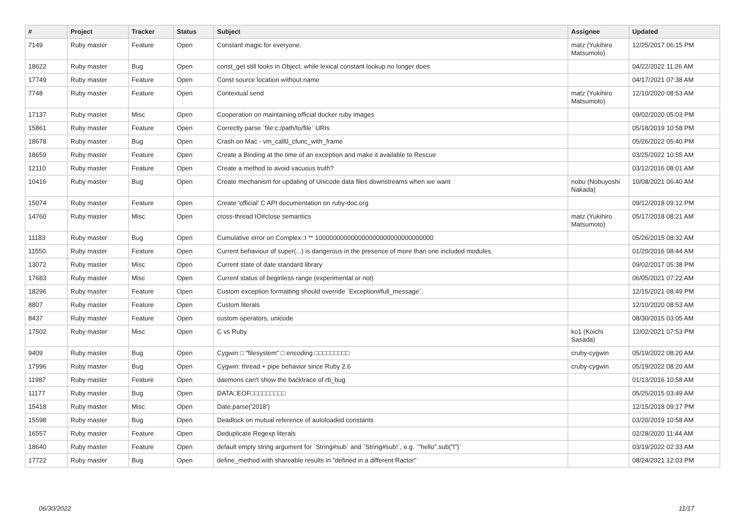| # | Project | Tracker | Status | Subject | Assignee | Updated |
| --- | --- | --- | --- | --- | --- | --- |
| 7149 | Ruby master | Feature | Open | Constant magic for everyone. | matz (Yukihiro Matsumoto) | 12/25/2017 06:15 PM |
| 18622 | Ruby master | Bug | Open | const_get still looks in Object, while lexical constant lookup no longer does | | 04/22/2022 11:26 AM |
| 17749 | Ruby master | Feature | Open | Const source location without name | | 04/17/2021 07:38 AM |
| 7748 | Ruby master | Feature | Open | Contextual send | matz (Yukihiro Matsumoto) | 12/10/2020 08:53 AM |
| 17137 | Ruby master | Misc | Open | Cooperation on maintaining official docker ruby images | | 09/02/2020 05:03 PM |
| 15861 | Ruby master | Feature | Open | Correctly parse `file:c:/path/to/file` URIs | | 05/18/2019 10:58 PM |
| 18678 | Ruby master | Bug | Open | Crash on Mac - vm_call0_cfunc_with_frame | | 05/26/2022 05:40 PM |
| 18659 | Ruby master | Feature | Open | Create a Binding at the time of an exception and make it available to Rescue | | 03/25/2022 10:55 AM |
| 12110 | Ruby master | Feature | Open | Create a method to avoid vacuous truth? | | 03/12/2016 08:01 AM |
| 10416 | Ruby master | Bug | Open | Create mechanism for updating of Unicode data files downstreams when we want | nobu (Nobuyoshi Nakada) | 10/08/2021 06:40 AM |
| 15074 | Ruby master | Feature | Open | Create 'official' C API documentation on ruby-doc.org | | 09/12/2018 09:12 PM |
| 14760 | Ruby master | Misc | Open | cross-thread IO#close semantics | matz (Yukihiro Matsumoto) | 05/17/2018 08:21 AM |
| 11183 | Ruby master | Bug | Open | Cumulative error on Complex::I ** 100000000000000000000000000000000 | | 05/26/2015 08:32 AM |
| 11550 | Ruby master | Feature | Open | Current behaviour of super(...) is dangerous in the presence of more than one included modules. | | 01/20/2016 08:44 AM |
| 13072 | Ruby master | Misc | Open | Current state of date standard library | | 09/02/2017 05:38 PM |
| 17683 | Ruby master | Misc | Open | Current status of beginless range (experimental or not) | | 06/05/2021 07:22 AM |
| 18296 | Ruby master | Feature | Open | Custom exception formatting should override `Exception#full_message`. | | 12/15/2021 08:49 PM |
| 8807 | Ruby master | Feature | Open | Custom literals | | 12/10/2020 08:53 AM |
| 8437 | Ruby master | Feature | Open | custom operators, unicode | | 08/30/2015 03:05 AM |
| 17502 | Ruby master | Misc | Open | C vs Ruby | ko1 (Koichi Sasada) | 12/02/2021 07:53 PM |
| 9409 | Ruby master | Bug | Open | Cygwin □ "filesystem" □ encoding □□□□□□□□□ | cruby-cygwin | 05/19/2022 08:20 AM |
| 17996 | Ruby master | Bug | Open | Cygwin: thread + pipe behavior since Ruby 2.6 | cruby-cygwin | 05/19/2022 08:20 AM |
| 11987 | Ruby master | Feature | Open | daemons can't show the backtrace of rb_bug | | 01/13/2016 10:58 AM |
| 11177 | Ruby master | Bug | Open | DATA□EOF□□□□□□□□□ | | 05/25/2015 03:49 AM |
| 15418 | Ruby master | Misc | Open | Date.parse('2018') | | 12/15/2018 09:17 PM |
| 15598 | Ruby master | Bug | Open | Deadlock on mutual reference of autoloaded constants | | 03/20/2019 10:58 AM |
| 16557 | Ruby master | Feature | Open | Deduplicate Regexp literals | | 02/28/2020 11:44 AM |
| 18640 | Ruby master | Feature | Open | default empty string argument for `String#sub` and `String#sub!`, e.g. `"hello".sub("l")` | | 03/19/2022 02:33 AM |
| 17722 | Ruby master | Bug | Open | define_method with shareable results in "defined in a different Ractor" | | 08/24/2021 12:03 PM |
06/30/2022 11/17